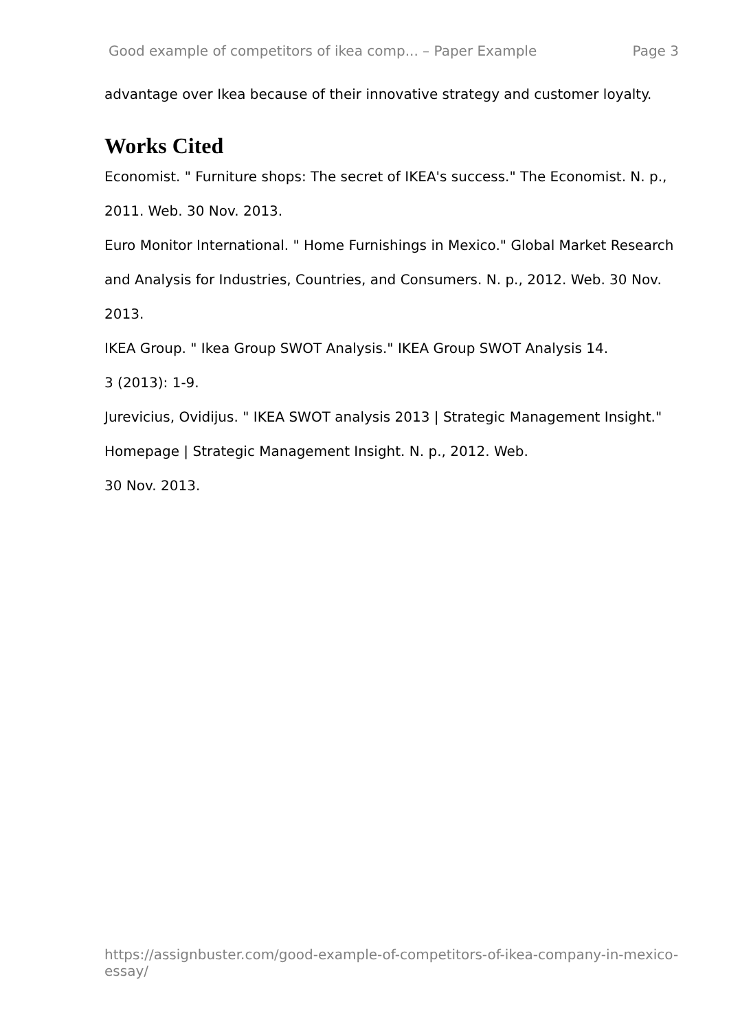Good example of competitors of ikea comp... – Paper Example Page 3
advantage over Ikea because of their innovative strategy and customer loyalty.
Works Cited
Economist. " Furniture shops: The secret of IKEA's success." The Economist. N. p., 2011. Web. 30 Nov. 2013.
Euro Monitor International. " Home Furnishings in Mexico." Global Market Research and Analysis for Industries, Countries, and Consumers. N. p., 2012. Web. 30 Nov. 2013.
IKEA Group. " Ikea Group SWOT Analysis." IKEA Group SWOT Analysis 14.
3 (2013): 1-9.
Jurevicius, Ovidijus. " IKEA SWOT analysis 2013 | Strategic Management Insight." Homepage | Strategic Management Insight. N. p., 2012. Web.
30 Nov. 2013.
https://assignbuster.com/good-example-of-competitors-of-ikea-company-in-mexico-essay/